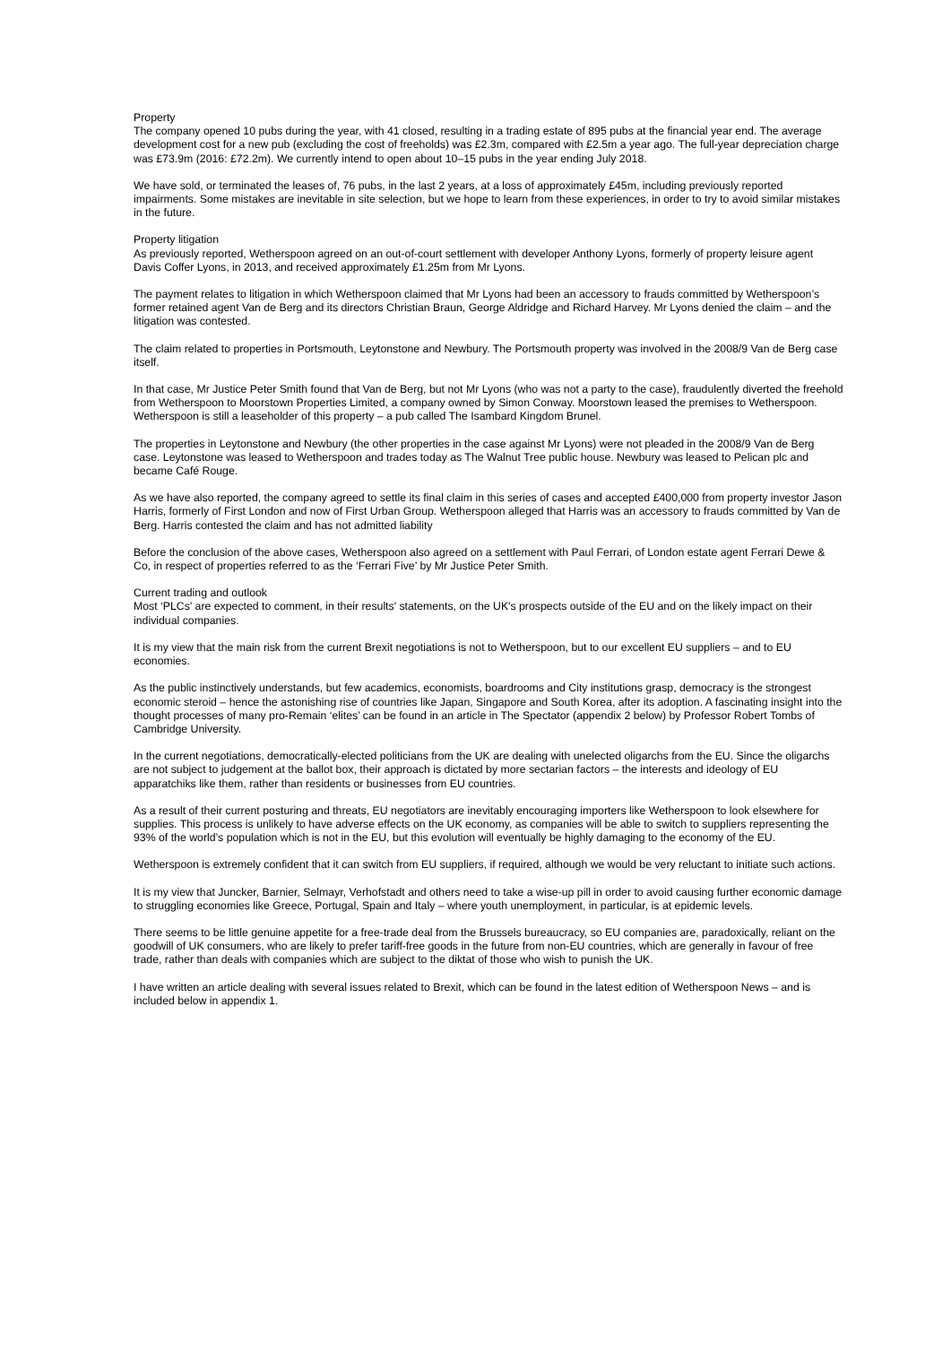Property
The company opened 10 pubs during the year, with 41 closed, resulting in a trading estate of 895 pubs at the financial year end. The average development cost for a new pub (excluding the cost of freeholds) was £2.3m, compared with £2.5m a year ago. The full-year depreciation charge was £73.9m (2016: £72.2m). We currently intend to open about 10–15 pubs in the year ending July 2018.
We have sold, or terminated the leases of, 76 pubs, in the last 2 years, at a loss of approximately £45m, including previously reported impairments. Some mistakes are inevitable in site selection, but we hope to learn from these experiences, in order to try to avoid similar mistakes in the future.
Property litigation
As previously reported, Wetherspoon agreed on an out-of-court settlement with developer Anthony Lyons, formerly of property leisure agent Davis Coffer Lyons, in 2013, and received approximately £1.25m from Mr Lyons.
The payment relates to litigation in which Wetherspoon claimed that Mr Lyons had been an accessory to frauds committed by Wetherspoon’s former retained agent Van de Berg and its directors Christian Braun, George Aldridge and Richard Harvey. Mr Lyons denied the claim – and the litigation was contested.
The claim related to properties in Portsmouth, Leytonstone and Newbury. The Portsmouth property was involved in the 2008/9 Van de Berg case itself.
In that case, Mr Justice Peter Smith found that Van de Berg, but not Mr Lyons (who was not a party to the case), fraudulently diverted the freehold from Wetherspoon to Moorstown Properties Limited, a company owned by Simon Conway. Moorstown leased the premises to Wetherspoon. Wetherspoon is still a leaseholder of this property – a pub called The Isambard Kingdom Brunel.
The properties in Leytonstone and Newbury (the other properties in the case against Mr Lyons) were not pleaded in the 2008/9 Van de Berg case. Leytonstone was leased to Wetherspoon and trades today as The Walnut Tree public house. Newbury was leased to Pelican plc and became Café Rouge.
As we have also reported, the company agreed to settle its final claim in this series of cases and accepted £400,000 from property investor Jason Harris, formerly of First London and now of First Urban Group. Wetherspoon alleged that Harris was an accessory to frauds committed by Van de Berg. Harris contested the claim and has not admitted liability
Before the conclusion of the above cases, Wetherspoon also agreed on a settlement with Paul Ferrari, of London estate agent Ferrari Dewe & Co, in respect of properties referred to as the ‘Ferrari Five’ by Mr Justice Peter Smith.
Current trading and outlook
Most ‘PLCs’ are expected to comment, in their results' statements, on the UK's prospects outside of the EU and on the likely impact on their individual companies.
It is my view that the main risk from the current Brexit negotiations is not to Wetherspoon, but to our excellent EU suppliers – and to EU economies.
As the public instinctively understands, but few academics, economists, boardrooms and City institutions grasp, democracy is the strongest economic steroid – hence the astonishing rise of countries like Japan, Singapore and South Korea, after its adoption. A fascinating insight into the thought processes of many pro-Remain ‘elites’ can be found in an article in The Spectator (appendix 2 below) by Professor Robert Tombs of Cambridge University.
In the current negotiations, democratically-elected politicians from the UK are dealing with unelected oligarchs from the EU. Since the oligarchs are not subject to judgement at the ballot box, their approach is dictated by more sectarian factors – the interests and ideology of EU apparatchiks like them, rather than residents or businesses from EU countries.
As a result of their current posturing and threats, EU negotiators are inevitably encouraging importers like Wetherspoon to look elsewhere for supplies. This process is unlikely to have adverse effects on the UK economy, as companies will be able to switch to suppliers representing the 93% of the world’s population which is not in the EU, but this evolution will eventually be highly damaging to the economy of the EU.
Wetherspoon is extremely confident that it can switch from EU suppliers, if required, although we would be very reluctant to initiate such actions.
It is my view that Juncker, Barnier, Selmayr, Verhofstadt and others need to take a wise-up pill in order to avoid causing further economic damage to struggling economies like Greece, Portugal, Spain and Italy – where youth unemployment, in particular, is at epidemic levels.
There seems to be little genuine appetite for a free-trade deal from the Brussels bureaucracy, so EU companies are, paradoxically, reliant on the goodwill of UK consumers, who are likely to prefer tariff-free goods in the future from non-EU countries, which are generally in favour of free trade, rather than deals with companies which are subject to the diktat of those who wish to punish the UK.
I have written an article dealing with several issues related to Brexit, which can be found in the latest edition of Wetherspoon News – and is included below in appendix 1.